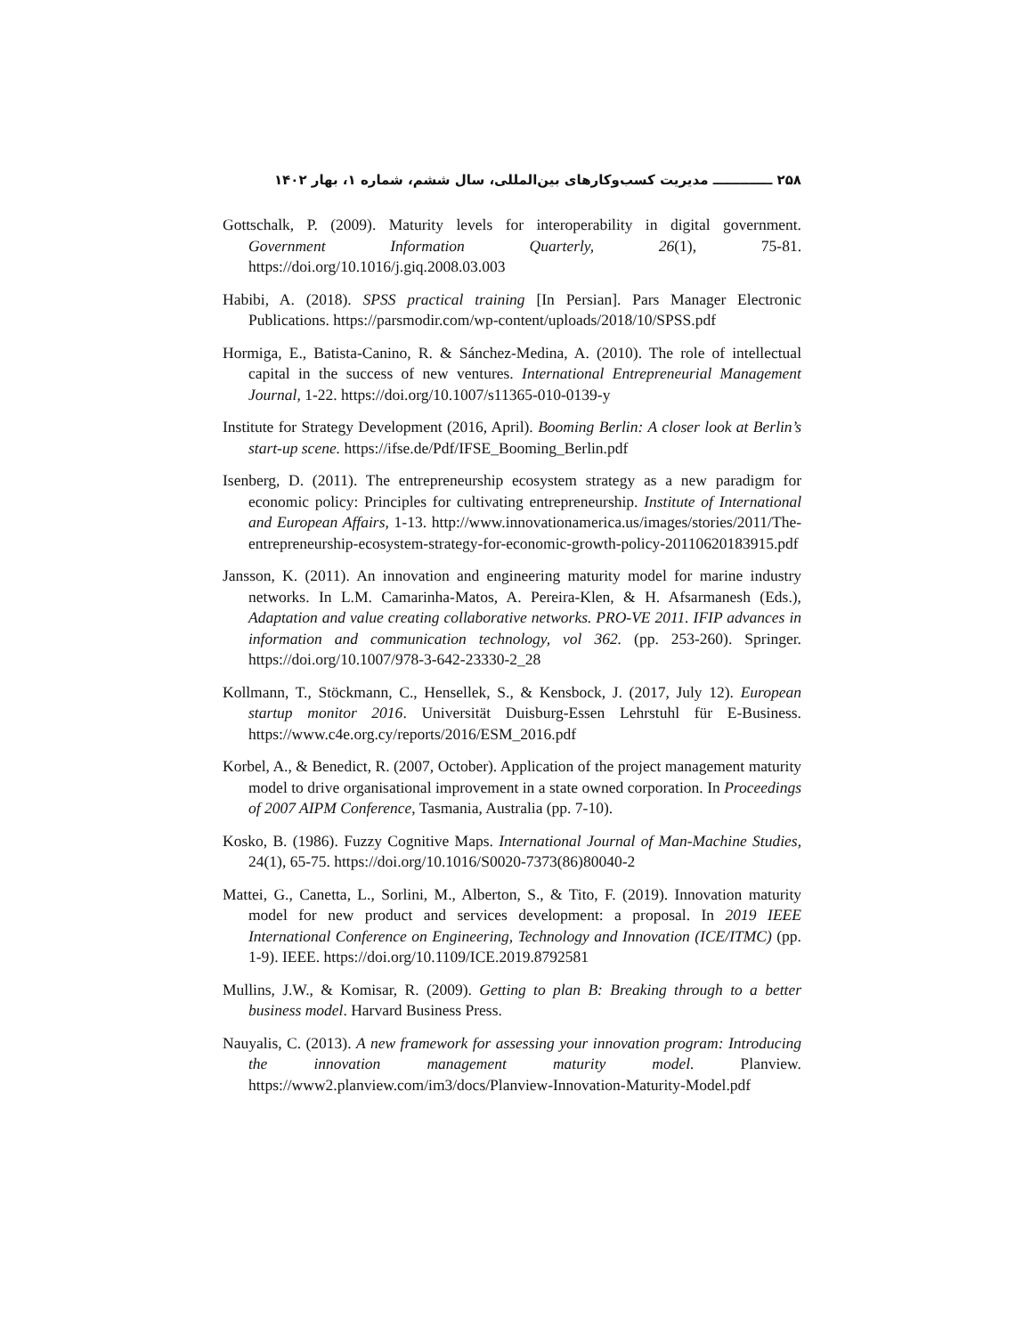۲۵۸ ـــــــــــــ مدیریت کسب‌وکارهای بین‌المللی، سال ششم، شماره ۱، بهار ۱۴۰۲
Gottschalk, P. (2009). Maturity levels for interoperability in digital government. Government Information Quarterly, 26(1), 75-81. https://doi.org/10.1016/j.giq.2008.03.003
Habibi, A. (2018). SPSS practical training [In Persian]. Pars Manager Electronic Publications. https://parsmodir.com/wp-content/uploads/2018/10/SPSS.pdf
Hormiga, E., Batista-Canino, R. & Sánchez-Medina, A. (2010). The role of intellectual capital in the success of new ventures. International Entrepreneurial Management Journal, 1-22. https://doi.org/10.1007/s11365-010-0139-y
Institute for Strategy Development (2016, April). Booming Berlin: A closer look at Berlin’s start-up scene. https://ifse.de/Pdf/IFSE_Booming_Berlin.pdf
Isenberg, D. (2011). The entrepreneurship ecosystem strategy as a new paradigm for economic policy: Principles for cultivating entrepreneurship. Institute of International and European Affairs, 1-13. http://www.innovationamerica.us/images/stories/2011/The-entrepreneurship-ecosystem-strategy-for-economic-growth-policy-20110620183915.pdf
Jansson, K. (2011). An innovation and engineering maturity model for marine industry networks. In L.M. Camarinha-Matos, A. Pereira-Klen, & H. Afsarmanesh (Eds.), Adaptation and value creating collaborative networks. PRO-VE 2011. IFIP advances in information and communication technology, vol 362. (pp. 253-260). Springer. https://doi.org/10.1007/978-3-642-23330-2_28
Kollmann, T., Stöckmann, C., Hensellek, S., & Kensbock, J. (2017, July 12). European startup monitor 2016. Universität Duisburg-Essen Lehrstuhl für E-Business. https://www.c4e.org.cy/reports/2016/ESM_2016.pdf
Korbel, A., & Benedict, R. (2007, October). Application of the project management maturity model to drive organisational improvement in a state owned corporation. In Proceedings of 2007 AIPM Conference, Tasmania, Australia (pp. 7-10).
Kosko, B. (1986). Fuzzy Cognitive Maps. International Journal of Man-Machine Studies, 24(1), 65-75. https://doi.org/10.1016/S0020-7373(86)80040-2
Mattei, G., Canetta, L., Sorlini, M., Alberton, S., & Tito, F. (2019). Innovation maturity model for new product and services development: a proposal. In 2019 IEEE International Conference on Engineering, Technology and Innovation (ICE/ITMC) (pp. 1-9). IEEE. https://doi.org/10.1109/ICE.2019.8792581
Mullins, J.W., & Komisar, R. (2009). Getting to plan B: Breaking through to a better business model. Harvard Business Press.
Nauyalis, C. (2013). A new framework for assessing your innovation program: Introducing the innovation management maturity model. Planview. https://www2.planview.com/im3/docs/Planview-Innovation-Maturity-Model.pdf